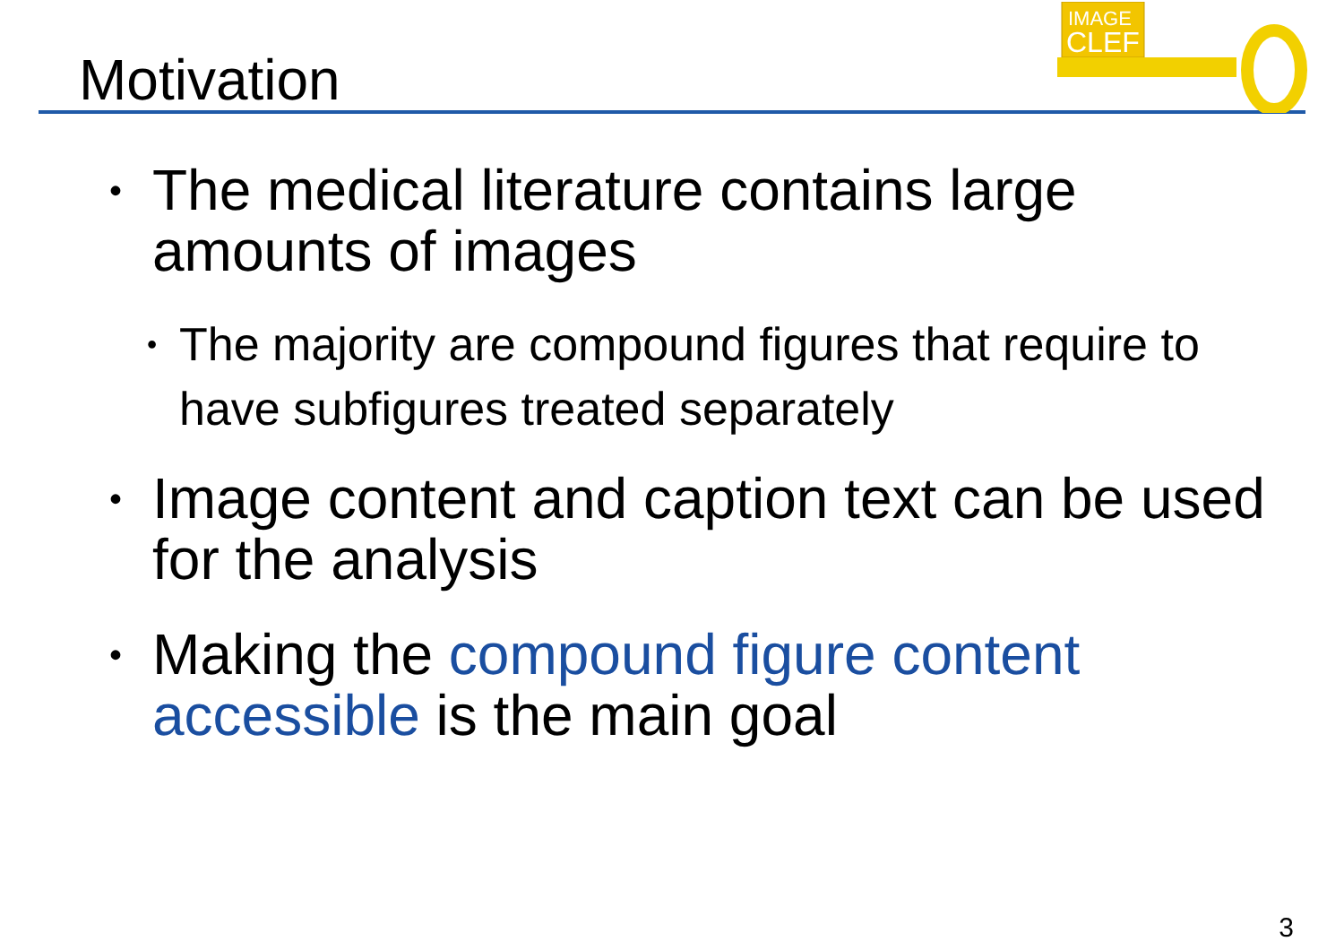Motivation
IMAGE
CLEF
• The medical literature contains large amounts of images
• The majority are compound figures that require to have subfigures treated separately
• Image content and caption text can be used for the analysis
• Making the compound figure content accessible is the main goal
3